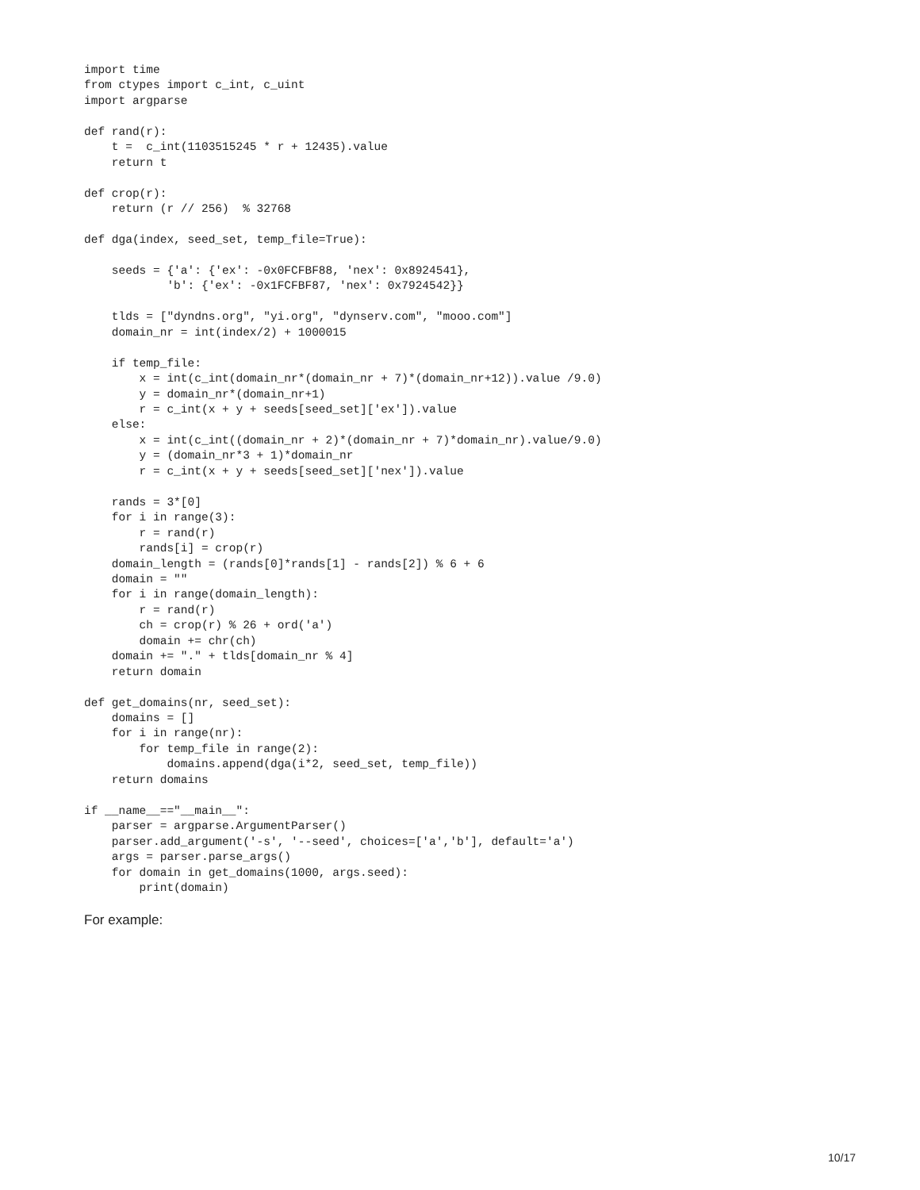import time
from ctypes import c_int, c_uint
import argparse

def rand(r):
    t =  c_int(1103515245 * r + 12435).value
    return t

def crop(r):
    return (r // 256)  % 32768

def dga(index, seed_set, temp_file=True):

    seeds = {'a': {'ex': -0x0FCFBF88, 'nex': 0x8924541},
            'b': {'ex': -0x1FCFBF87, 'nex': 0x7924542}}

    tlds = ["dyndns.org", "yi.org", "dynserv.com", "mooo.com"]
    domain_nr = int(index/2) + 1000015

    if temp_file:
        x = int(c_int(domain_nr*(domain_nr + 7)*(domain_nr+12)).value /9.0)
        y = domain_nr*(domain_nr+1)
        r = c_int(x + y + seeds[seed_set]['ex']).value
    else:
        x = int(c_int((domain_nr + 2)*(domain_nr + 7)*domain_nr).value/9.0)
        y = (domain_nr*3 + 1)*domain_nr
        r = c_int(x + y + seeds[seed_set]['nex']).value

    rands = 3*[0]
    for i in range(3):
        r = rand(r)
        rands[i] = crop(r)
    domain_length = (rands[0]*rands[1] - rands[2]) % 6 + 6
    domain = ""
    for i in range(domain_length):
        r = rand(r)
        ch = crop(r) % 26 + ord('a')
        domain += chr(ch)
    domain += "." + tlds[domain_nr % 4]
    return domain

def get_domains(nr, seed_set):
    domains = []
    for i in range(nr):
        for temp_file in range(2):
            domains.append(dga(i*2, seed_set, temp_file))
    return domains

if __name__=="__main__":
    parser = argparse.ArgumentParser()
    parser.add_argument('-s', '--seed', choices=['a','b'], default='a')
    args = parser.parse_args()
    for domain in get_domains(1000, args.seed):
        print(domain)
For example:
10/17